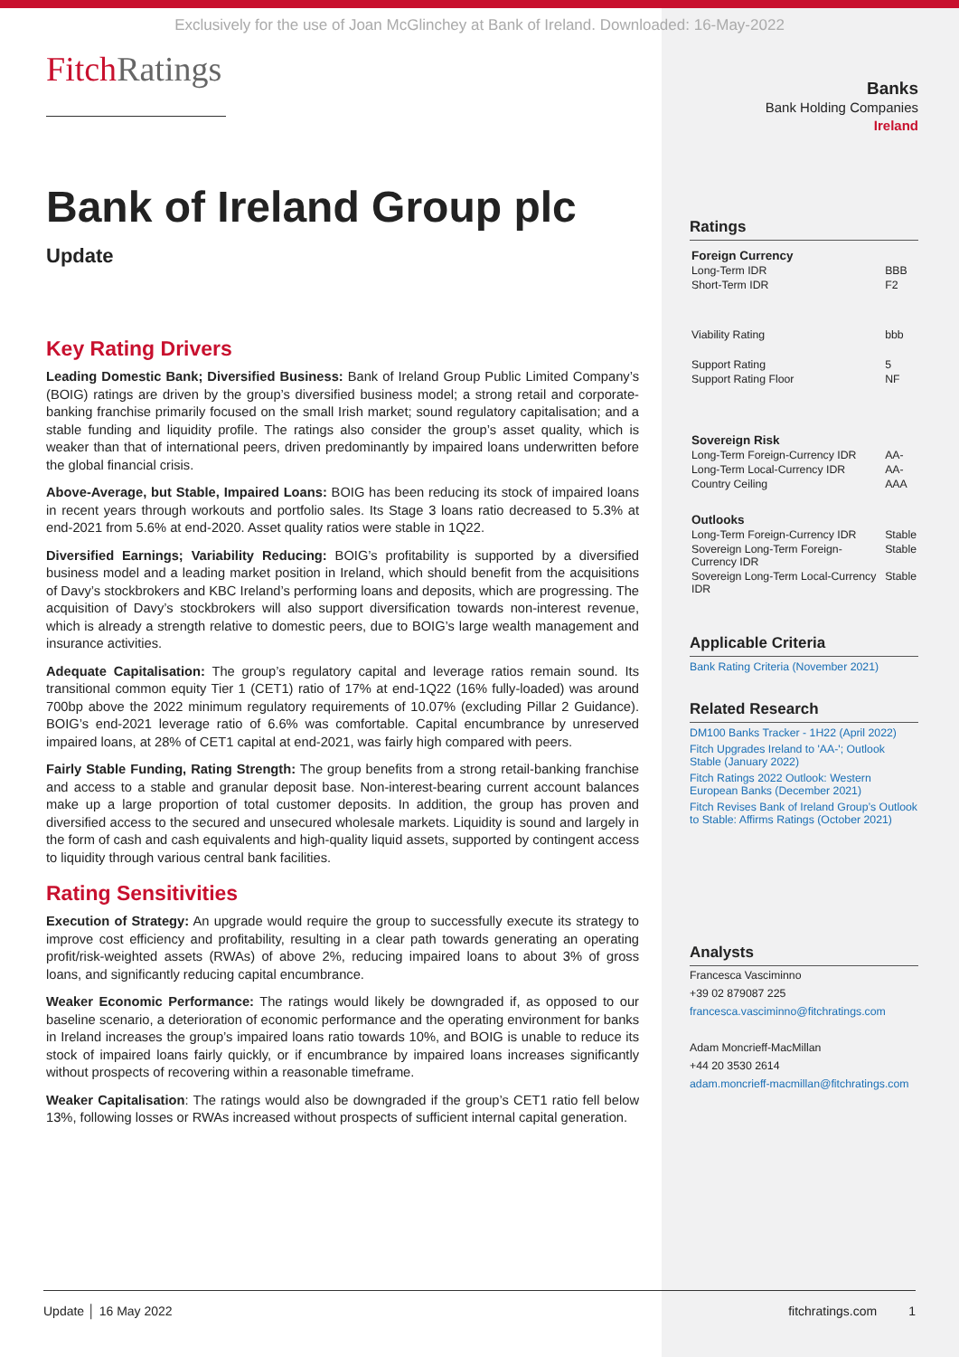Exclusively for the use of Joan McGlinchey at Bank of Ireland. Downloaded: 16-May-2022
FitchRatings
Bank of Ireland Group plc
Update
Key Rating Drivers
Leading Domestic Bank; Diversified Business: Bank of Ireland Group Public Limited Company’s (BOIG) ratings are driven by the group’s diversified business model; a strong retail and corporate-banking franchise primarily focused on the small Irish market; sound regulatory capitalisation; and a stable funding and liquidity profile. The ratings also consider the group’s asset quality, which is weaker than that of international peers, driven predominantly by impaired loans underwritten before the global financial crisis.
Above-Average, but Stable, Impaired Loans: BOIG has been reducing its stock of impaired loans in recent years through workouts and portfolio sales. Its Stage 3 loans ratio decreased to 5.3% at end-2021 from 5.6% at end-2020. Asset quality ratios were stable in 1Q22.
Diversified Earnings; Variability Reducing: BOIG’s profitability is supported by a diversified business model and a leading market position in Ireland, which should benefit from the acquisitions of Davy’s stockbrokers and KBC Ireland’s performing loans and deposits, which are progressing. The acquisition of Davy’s stockbrokers will also support diversification towards non-interest revenue, which is already a strength relative to domestic peers, due to BOIG’s large wealth management and insurance activities.
Adequate Capitalisation: The group’s regulatory capital and leverage ratios remain sound. Its transitional common equity Tier 1 (CET1) ratio of 17% at end-1Q22 (16% fully-loaded) was around 700bp above the 2022 minimum regulatory requirements of 10.07% (excluding Pillar 2 Guidance). BOIG’s end-2021 leverage ratio of 6.6% was comfortable. Capital encumbrance by unreserved impaired loans, at 28% of CET1 capital at end-2021, was fairly high compared with peers.
Fairly Stable Funding, Rating Strength: The group benefits from a strong retail-banking franchise and access to a stable and granular deposit base. Non-interest-bearing current account balances make up a large proportion of total customer deposits. In addition, the group has proven and diversified access to the secured and unsecured wholesale markets. Liquidity is sound and largely in the form of cash and cash equivalents and high-quality liquid assets, supported by contingent access to liquidity through various central bank facilities.
Rating Sensitivities
Execution of Strategy: An upgrade would require the group to successfully execute its strategy to improve cost efficiency and profitability, resulting in a clear path towards generating an operating profit/risk-weighted assets (RWAs) of above 2%, reducing impaired loans to about 3% of gross loans, and significantly reducing capital encumbrance.
Weaker Economic Performance: The ratings would likely be downgraded if, as opposed to our baseline scenario, a deterioration of economic performance and the operating environment for banks in Ireland increases the group’s impaired loans ratio towards 10%, and BOIG is unable to reduce its stock of impaired loans fairly quickly, or if encumbrance by impaired loans increases significantly without prospects of recovering within a reasonable timeframe.
Weaker Capitalisation: The ratings would also be downgraded if the group’s CET1 ratio fell below 13%, following losses or RWAs increased without prospects of sufficient internal capital generation.
Banks
Bank Holding Companies
Ireland
Ratings
| Foreign Currency | |
| Long-Term IDR | BBB |
| Short-Term IDR | F2 |
| Viability Rating | bbb |
| Support Rating | 5 |
| Support Rating Floor | NF |
| Sovereign Risk | |
| Long-Term Foreign-Currency IDR | AA- |
| Long-Term Local-Currency IDR | AA- |
| Country Ceiling | AAA |
| Outlooks | |
| Long-Term Foreign-Currency IDR | Stable |
| Sovereign Long-Term Foreign-Currency IDR | Stable |
| Sovereign Long-Term Local-Currency IDR | Stable |
Applicable Criteria
Bank Rating Criteria (November 2021)
Related Research
DM100 Banks Tracker - 1H22 (April 2022)
Fitch Upgrades Ireland to 'AA-'; Outlook Stable (January 2022)
Fitch Ratings 2022 Outlook: Western European Banks (December 2021)
Fitch Revises Bank of Ireland Group’s Outlook to Stable: Affirms Ratings (October 2021)
Analysts
Francesca Vasciminno
+39 02 879087 225
francesca.vasciminno@fitchratings.com
Adam Moncrieff-MacMillan
+44 20 3530 2614
adam.moncrieff-macmillan@fitchratings.com
Update │ 16 May 2022 fitchratings.com 1